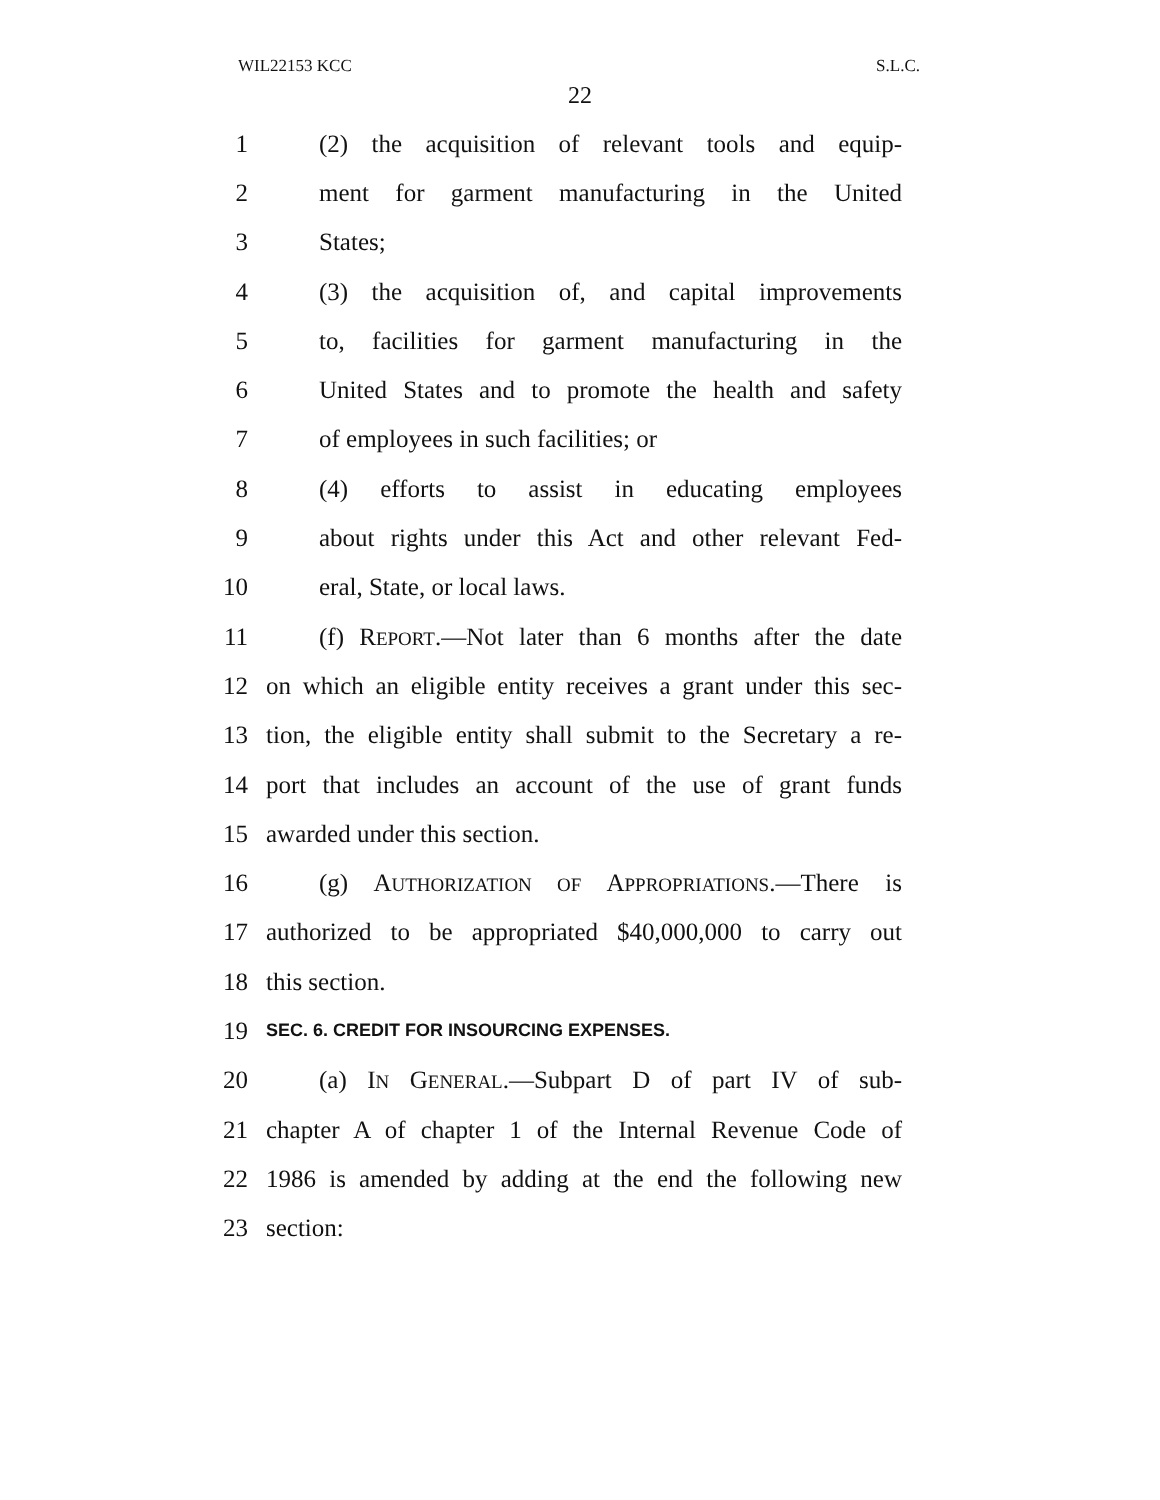WIL22153 KCC S.L.C.
22
1 (2) the acquisition of relevant tools and equip-
2 ment for garment manufacturing in the United
3 States;
4 (3) the acquisition of, and capital improvements
5 to, facilities for garment manufacturing in the
6 United States and to promote the health and safety
7 of employees in such facilities; or
8 (4) efforts to assist in educating employees
9 about rights under this Act and other relevant Fed-
10 eral, State, or local laws.
11 (f) REPORT.—Not later than 6 months after the date
12 on which an eligible entity receives a grant under this sec-
13 tion, the eligible entity shall submit to the Secretary a re-
14 port that includes an account of the use of grant funds
15 awarded under this section.
16 (g) AUTHORIZATION OF APPROPRIATIONS.—There is
17 authorized to be appropriated $40,000,000 to carry out
18 this section.
19 SEC. 6. CREDIT FOR INSOURCING EXPENSES.
20 (a) IN GENERAL.—Subpart D of part IV of sub-
21 chapter A of chapter 1 of the Internal Revenue Code of
22 1986 is amended by adding at the end the following new
23 section: